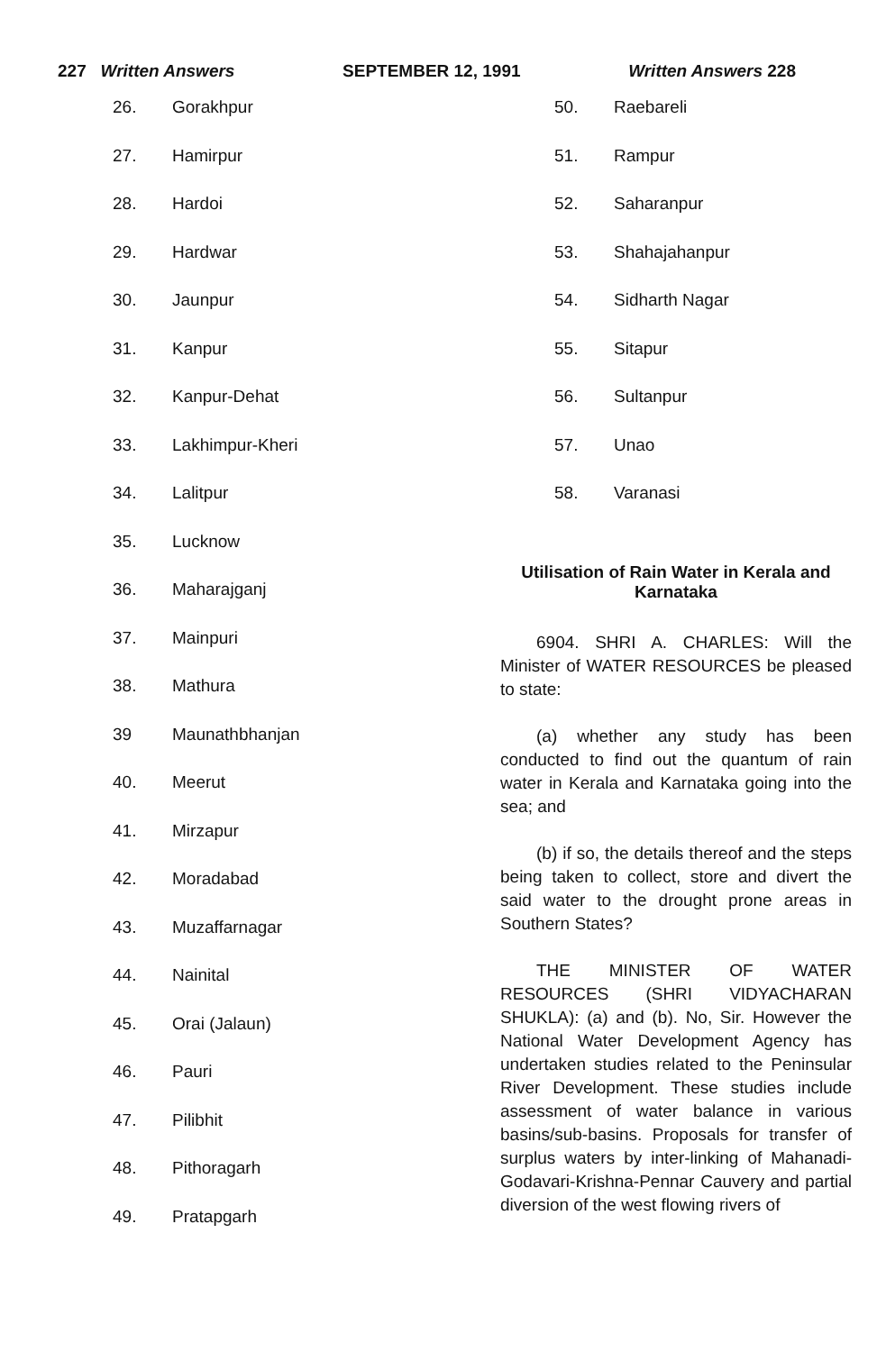227 Written Answers SEPTEMBER 12, 1991 Written Answers 228
26. Gorakhpur
27. Hamirpur
28. Hardoi
29. Hardwar
30. Jaunpur
31. Kanpur
32. Kanpur-Dehat
33. Lakhimpur-Kheri
34. Lalitpur
35. Lucknow
36. Maharajganj
37. Mainpuri
38. Mathura
39 Maunathbhanjan
40. Meerut
41. Mirzapur
42. Moradabad
43. Muzaffarnagar
44. Nainital
45. Orai (Jalaun)
46. Pauri
47. Pilibhit
48. Pithoragarh
49. Pratapgarh
50. Raebareli
51. Rampur
52. Saharanpur
53. Shahajahanpur
54. Sidharth Nagar
55. Sitapur
56. Sultanpur
57. Unao
58. Varanasi
Utilisation of Rain Water in Kerala and Karnataka
6904. SHRI A. CHARLES: Will the Minister of WATER RESOURCES be pleased to state:
(a) whether any study has been conducted to find out the quantum of rain water in Kerala and Karnataka going into the sea; and
(b) if so, the details thereof and the steps being taken to collect, store and divert the said water to the drought prone areas in Southern States?
THE MINISTER OF WATER RESOURCES (SHRI VIDYACHARAN SHUKLA): (a) and (b). No, Sir. However the National Water Development Agency has undertaken studies related to the Peninsular River Development. These studies include assessment of water balance in various basins/sub-basins. Proposals for transfer of surplus waters by inter-linking of Mahanadi-Godavari-Krishna-Pennar Cauvery and partial diversion of the west flowing rivers of